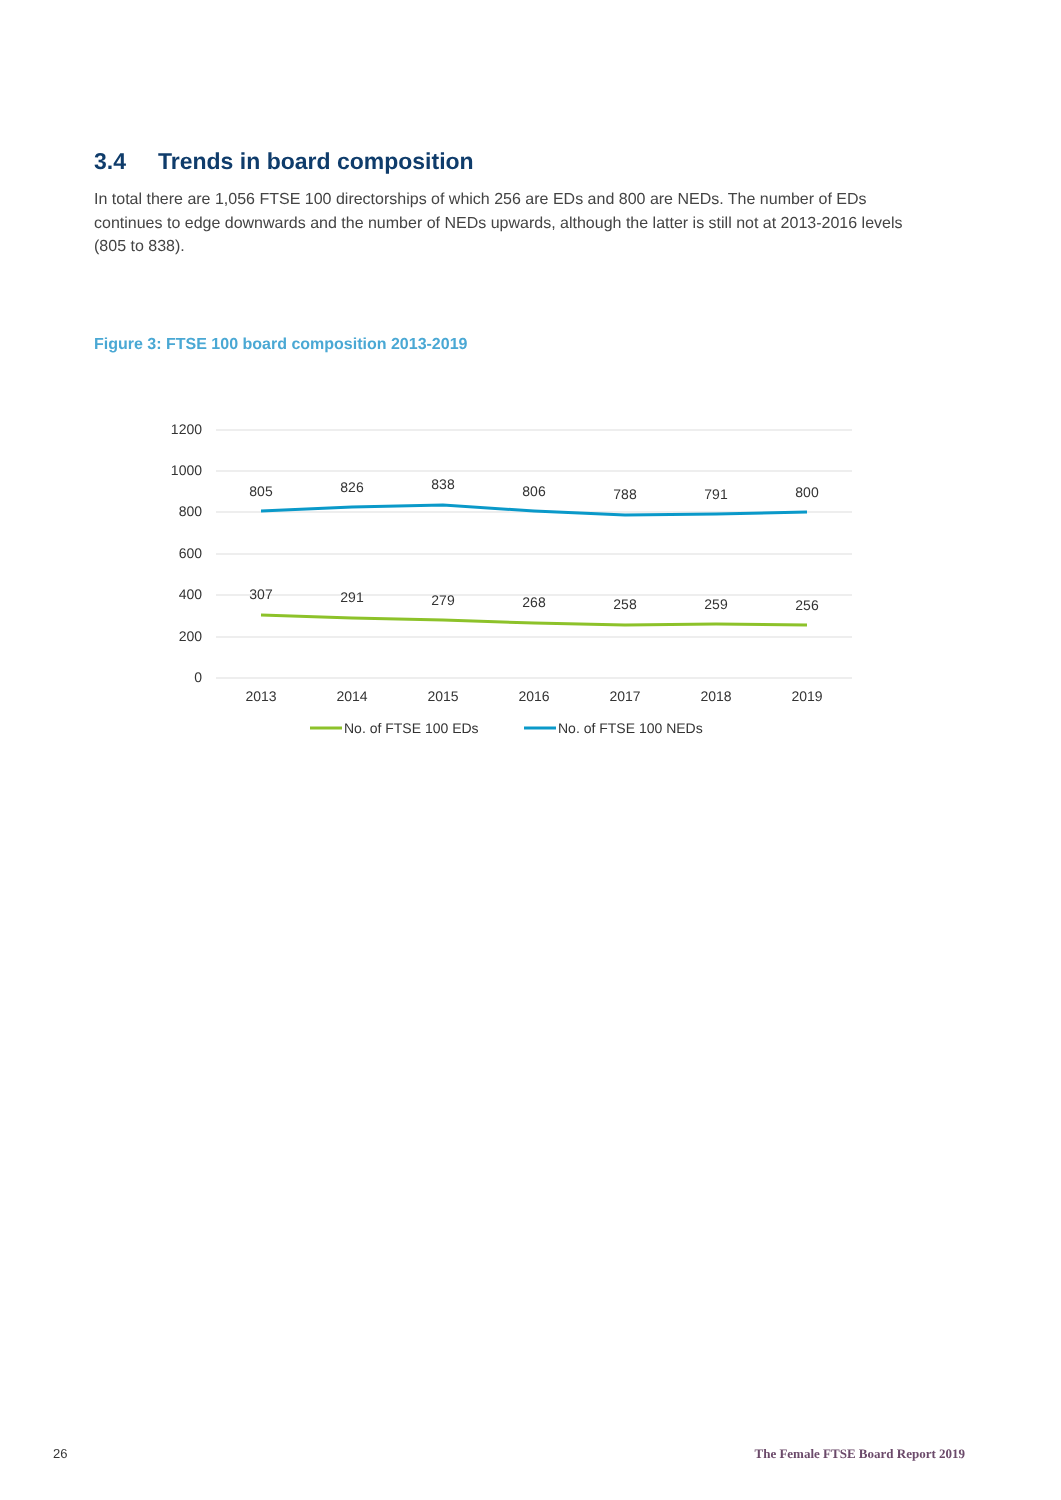3.4 Trends in board composition
In total there are 1,056 FTSE 100 directorships of which 256 are EDs and 800 are NEDs. The number of EDs continues to edge downwards and the number of NEDs upwards, although the latter is still not at 2013-2016 levels (805 to 838).
Figure 3: FTSE 100 board composition 2013-2019
1200
1000
800
600
400
200
0
805
826
838
806
788
791
800
307
291
279
268
258
259
256
2013
2014
2015
2016
2017
2018
2019
No. of FTSE 100 EDs
No. of FTSE 100 NEDs
26
The Female FTSE Board Report 2019